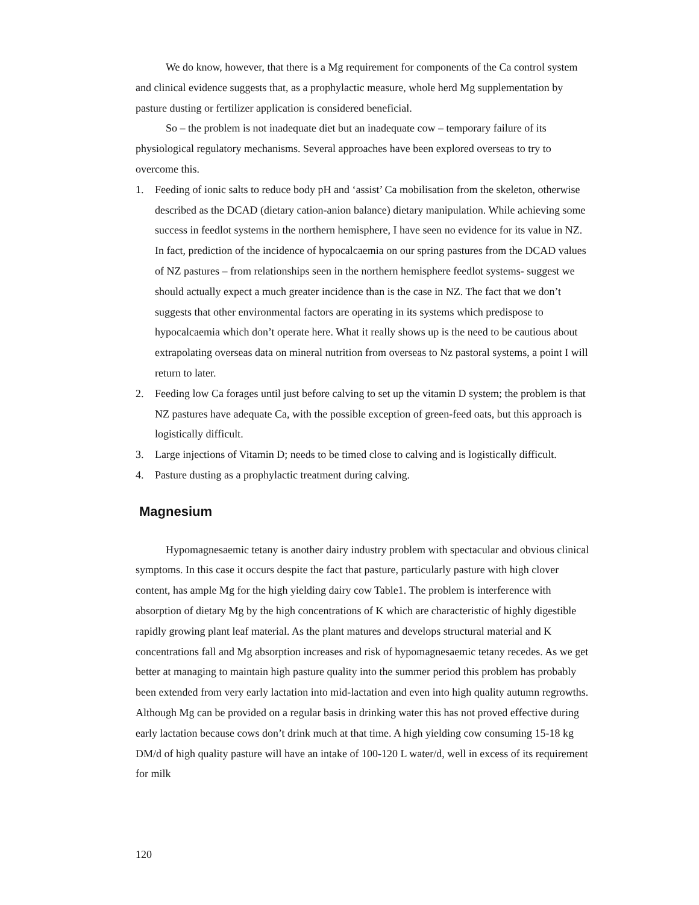We do know, however, that there is a Mg requirement for components of the Ca control system and clinical evidence suggests that, as a prophylactic measure, whole herd Mg supplementation by pasture dusting or fertilizer application is considered beneficial.
So – the problem is not inadequate diet but an inadequate cow – temporary failure of its physiological regulatory mechanisms. Several approaches have been explored overseas to try to overcome this.
1. Feeding of ionic salts to reduce body pH and ‘assist’ Ca mobilisation from the skeleton, otherwise described as the DCAD (dietary cation-anion balance) dietary manipulation. While achieving some success in feedlot systems in the northern hemisphere, I have seen no evidence for its value in NZ. In fact, prediction of the incidence of hypocalcaemia on our spring pastures from the DCAD values of NZ pastures – from relationships seen in the northern hemisphere feedlot systems- suggest we should actually expect a much greater incidence than is the case in NZ. The fact that we don’t suggests that other environmental factors are operating in its systems which predispose to hypocalcaemia which don’t operate here. What it really shows up is the need to be cautious about extrapolating overseas data on mineral nutrition from overseas to Nz pastoral systems, a point I will return to later.
2. Feeding low Ca forages until just before calving to set up the vitamin D system; the problem is that NZ pastures have adequate Ca, with the possible exception of green-feed oats, but this approach is logistically difficult.
3. Large injections of Vitamin D; needs to be timed close to calving and is logistically difficult.
4. Pasture dusting as a prophylactic treatment during calving.
Magnesium
Hypomagnesaemic tetany is another dairy industry problem with spectacular and obvious clinical symptoms. In this case it occurs despite the fact that pasture, particularly pasture with high clover content, has ample Mg for the high yielding dairy cow Table1. The problem is interference with absorption of dietary Mg by the high concentrations of K which are characteristic of highly digestible rapidly growing plant leaf material. As the plant matures and develops structural material and K concentrations fall and Mg absorption increases and risk of hypomagnesaemic tetany recedes. As we get better at managing to maintain high pasture quality into the summer period this problem has probably been extended from very early lactation into mid-lactation and even into high quality autumn regrowths. Although Mg can be provided on a regular basis in drinking water this has not proved effective during early lactation because cows don’t drink much at that time. A high yielding cow consuming 15-18 kg DM/d of high quality pasture will have an intake of 100-120 L water/d, well in excess of its requirement for milk
120